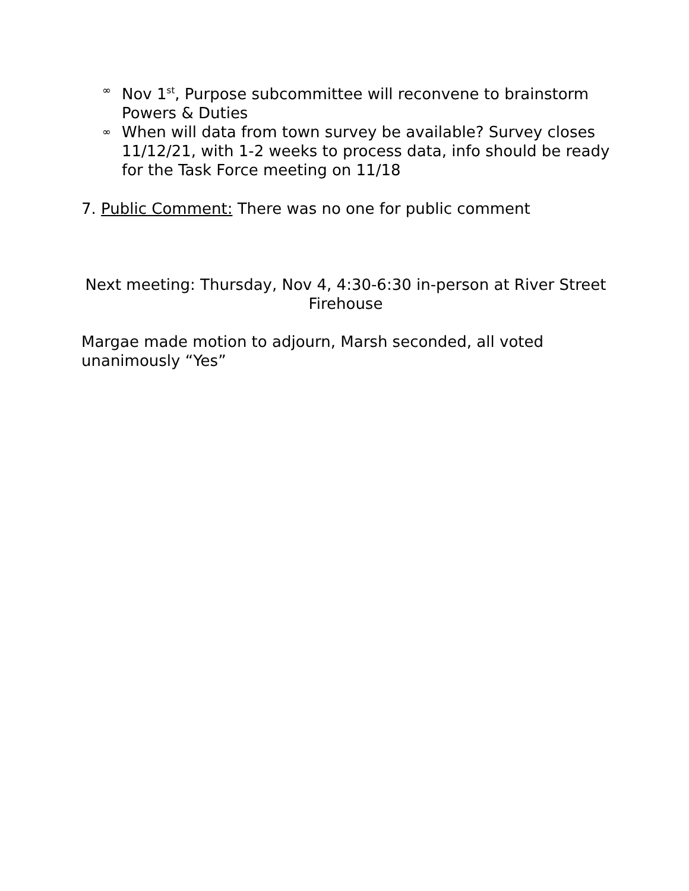∞ Nov 1<sup>st</sup>, Purpose subcommittee will reconvene to brainstorm Powers & Duties
∞ When will data from town survey be available? Survey closes 11/12/21, with 1-2 weeks to process data, info should be ready for the Task Force meeting on 11/18
7. Public Comment: There was no one for public comment
Next meeting: Thursday, Nov 4, 4:30-6:30 in-person at River Street Firehouse
Margae made motion to adjourn, Marsh seconded, all voted unanimously “Yes”